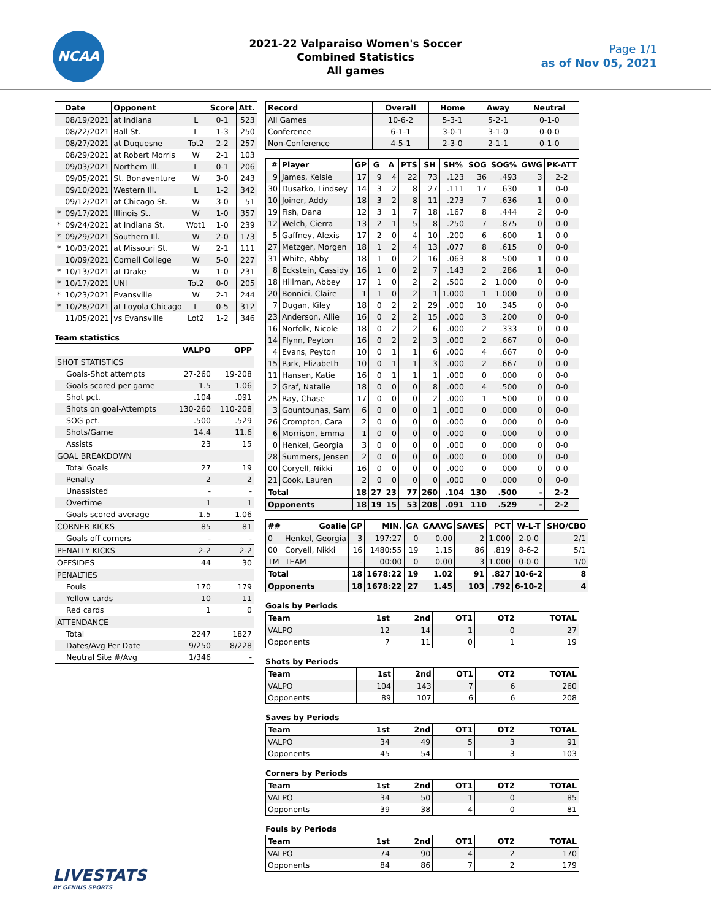NCAA
2021-22 Valparaiso Women's Soccer
Combined Statistics
All games
Page 1/1
as of Nov 05, 2021
| | Date | Opponent | | Score | Att. |
| --- | --- | --- | --- | --- | --- |
| | 08/19/2021 | at Indiana | L | 0-1 | 523 |
| | 08/22/2021 | Ball St. | L | 1-3 | 250 |
| | 08/27/2021 | at Duquesne | Tot2 | 2-2 | 257 |
| | 08/29/2021 | at Robert Morris | W | 2-1 | 103 |
| | 09/03/2021 | Northern Ill. | L | 0-1 | 206 |
| | 09/05/2021 | St. Bonaventure | W | 3-0 | 243 |
| | 09/10/2021 | Western Ill. | L | 1-2 | 342 |
| | 09/12/2021 | at Chicago St. | W | 3-0 | 51 |
| * | 09/17/2021 | Illinois St. | W | 1-0 | 357 |
| * | 09/24/2021 | at Indiana St. | Wot1 | 1-0 | 239 |
| * | 09/29/2021 | Southern Ill. | W | 2-0 | 173 |
| * | 10/03/2021 | at Missouri St. | W | 2-1 | 111 |
| | 10/09/2021 | Cornell College | W | 5-0 | 227 |
| * | 10/13/2021 | at Drake | W | 1-0 | 231 |
| * | 10/17/2021 | UNI | Tot2 | 0-0 | 205 |
| * | 10/23/2021 | Evansville | W | 2-1 | 244 |
| * | 10/28/2021 | at Loyola Chicago | L | 0-5 | 312 |
| | 11/05/2021 | vs Evansville | Lot2 | 1-2 | 346 |
Team statistics
| | VALPO | OPP |
| --- | --- | --- |
| SHOT STATISTICS | | |
| Goals-Shot attempts | 27-260 | 19-208 |
| Goals scored per game | 1.5 | 1.06 |
| Shot pct. | .104 | .091 |
| Shots on goal-Attempts | 130-260 | 110-208 |
| SOG pct. | .500 | .529 |
| Shots/Game | 14.4 | 11.6 |
| Assists | 23 | 15 |
| GOAL BREAKDOWN | | |
| Total Goals | 27 | 19 |
| Penalty | 2 | 2 |
| Unassisted | - | - |
| Overtime | 1 | 1 |
| Goals scored average | 1.5 | 1.06 |
| CORNER KICKS | 85 | 81 |
| Goals off corners | - | - |
| PENALTY KICKS | 2-2 | 2-2 |
| OFFSIDES | 44 | 30 |
| PENALTIES | | |
| Fouls | 170 | 179 |
| Yellow cards | 10 | 11 |
| Red cards | 1 | 0 |
| ATTENDANCE | | |
| Total | 2247 | 1827 |
| Dates/Avg Per Date | 9/250 | 8/228 |
| Neutral Site #/Avg | 1/346 | - |
| Record | Overall | Home | Away | Neutral |
| --- | --- | --- | --- | --- |
| All Games | 10-6-2 | 5-3-1 | 5-2-1 | 0-1-0 |
| Conference | 6-1-1 | 3-0-1 | 3-1-0 | 0-0-0 |
| Non-Conference | 4-5-1 | 2-3-0 | 2-1-1 | 0-1-0 |
| # | Player | GP | G | A | PTS | SH | SH% | SOG | SOG% | GWG | PK-ATT |
| --- | --- | --- | --- | --- | --- | --- | --- | --- | --- | --- | --- |
| 9 | James, Kelsie | 17 | 9 | 4 | 22 | 73 | .123 | 36 | .493 | 3 | 2-2 |
| 30 | Dusatko, Lindsey | 14 | 3 | 2 | 8 | 27 | .111 | 17 | .630 | 1 | 0-0 |
| 10 | Joiner, Addy | 18 | 3 | 2 | 8 | 11 | .273 | 7 | .636 | 1 | 0-0 |
| 19 | Fish, Dana | 12 | 3 | 1 | 7 | 18 | .167 | 8 | .444 | 2 | 0-0 |
| 12 | Welch, Cierra | 13 | 2 | 1 | 5 | 8 | .250 | 7 | .875 | 0 | 0-0 |
| 5 | Gaffney, Alexis | 17 | 2 | 0 | 4 | 10 | .200 | 6 | .600 | 1 | 0-0 |
| 27 | Metzger, Morgen | 18 | 1 | 2 | 4 | 13 | .077 | 8 | .615 | 0 | 0-0 |
| 31 | White, Abby | 18 | 1 | 0 | 2 | 16 | .063 | 8 | .500 | 1 | 0-0 |
| 8 | Eckstein, Cassidy | 16 | 1 | 0 | 2 | 7 | .143 | 2 | .286 | 1 | 0-0 |
| 18 | Hillman, Abbey | 17 | 1 | 0 | 2 | 2 | .500 | 2 | 1.000 | 0 | 0-0 |
| 20 | Bonnici, Claire | 1 | 1 | 0 | 2 | 1 | 1.000 | 1 | 1.000 | 0 | 0-0 |
| 7 | Dugan, Kiley | 18 | 0 | 2 | 2 | 29 | .000 | 10 | .345 | 0 | 0-0 |
| 23 | Anderson, Allie | 16 | 0 | 2 | 2 | 15 | .000 | 3 | .200 | 0 | 0-0 |
| 16 | Norfolk, Nicole | 18 | 0 | 2 | 2 | 6 | .000 | 2 | .333 | 0 | 0-0 |
| 14 | Flynn, Peyton | 16 | 0 | 2 | 2 | 3 | .000 | 2 | .667 | 0 | 0-0 |
| 4 | Evans, Peyton | 10 | 0 | 1 | 1 | 6 | .000 | 4 | .667 | 0 | 0-0 |
| 15 | Park, Elizabeth | 10 | 0 | 1 | 1 | 3 | .000 | 2 | .667 | 0 | 0-0 |
| 11 | Hansen, Katie | 16 | 0 | 1 | 1 | 1 | .000 | 0 | .000 | 0 | 0-0 |
| 2 | Graf, Natalie | 18 | 0 | 0 | 0 | 8 | .000 | 4 | .500 | 0 | 0-0 |
| 25 | Ray, Chase | 17 | 0 | 0 | 0 | 2 | .000 | 1 | .500 | 0 | 0-0 |
| 3 | Gountounas, Sam | 6 | 0 | 0 | 0 | 1 | .000 | 0 | .000 | 0 | 0-0 |
| 26 | Crompton, Cara | 2 | 0 | 0 | 0 | 0 | .000 | 0 | .000 | 0 | 0-0 |
| 6 | Morrison, Emma | 1 | 0 | 0 | 0 | 0 | .000 | 0 | .000 | 0 | 0-0 |
| 0 | Henkel, Georgia | 3 | 0 | 0 | 0 | 0 | .000 | 0 | .000 | 0 | 0-0 |
| 28 | Summers, Jensen | 2 | 0 | 0 | 0 | 0 | .000 | 0 | .000 | 0 | 0-0 |
| 00 | Coryell, Nikki | 16 | 0 | 0 | 0 | 0 | .000 | 0 | .000 | 0 | 0-0 |
| 21 | Cook, Lauren | 2 | 0 | 0 | 0 | 0 | .000 | 0 | .000 | 0 | 0-0 |
| Total | | 18 | 27 | 23 | 77 | 260 | .104 | 130 | .500 | - | 2-2 |
| Opponents | | 18 | 19 | 15 | 53 | 208 | .091 | 110 | .529 | - | 2-2 |
| ## | Goalie | GP | MIN. | GA | GAAVG | SAVES | PCT | W-L-T | SHO/CBO |
| --- | --- | --- | --- | --- | --- | --- | --- | --- | --- |
| 0 | Henkel, Georgia | 3 | 197:27 | 0 | 0.00 | 2 | 1.000 | 2-0-0 | 2/1 |
| 00 | Coryell, Nikki | 16 | 1480:55 | 19 | 1.15 | 86 | .819 | 8-6-2 | 5/1 |
| TM | TEAM | - | 00:00 | 0 | 0.00 | 3 | 1.000 | 0-0-0 | 1/0 |
| Total | | 18 | 1678:22 | 19 | 1.02 | 91 | .827 | 10-6-2 | 8 |
| Opponents | | 18 | 1678:22 | 27 | 1.45 | 103 | .792 | 6-10-2 | 4 |
Goals by Periods
| Team | 1st | 2nd | OT1 | OT2 | TOTAL |
| --- | --- | --- | --- | --- | --- |
| VALPO | 12 | 14 | 1 | 0 | 27 |
| Opponents | 7 | 11 | 0 | 1 | 19 |
Shots by Periods
| Team | 1st | 2nd | OT1 | OT2 | TOTAL |
| --- | --- | --- | --- | --- | --- |
| VALPO | 104 | 143 | 7 | 6 | 260 |
| Opponents | 89 | 107 | 6 | 6 | 208 |
Saves by Periods
| Team | 1st | 2nd | OT1 | OT2 | TOTAL |
| --- | --- | --- | --- | --- | --- |
| VALPO | 34 | 49 | 5 | 3 | 91 |
| Opponents | 45 | 54 | 1 | 3 | 103 |
Corners by Periods
| Team | 1st | 2nd | OT1 | OT2 | TOTAL |
| --- | --- | --- | --- | --- | --- |
| VALPO | 34 | 50 | 1 | 0 | 85 |
| Opponents | 39 | 38 | 4 | 0 | 81 |
Fouls by Periods
| Team | 1st | 2nd | OT1 | OT2 | TOTAL |
| --- | --- | --- | --- | --- | --- |
| VALPO | 74 | 90 | 4 | 2 | 170 |
| Opponents | 84 | 86 | 7 | 2 | 179 |
LIVESTATS
BY GENIUS SPORTS